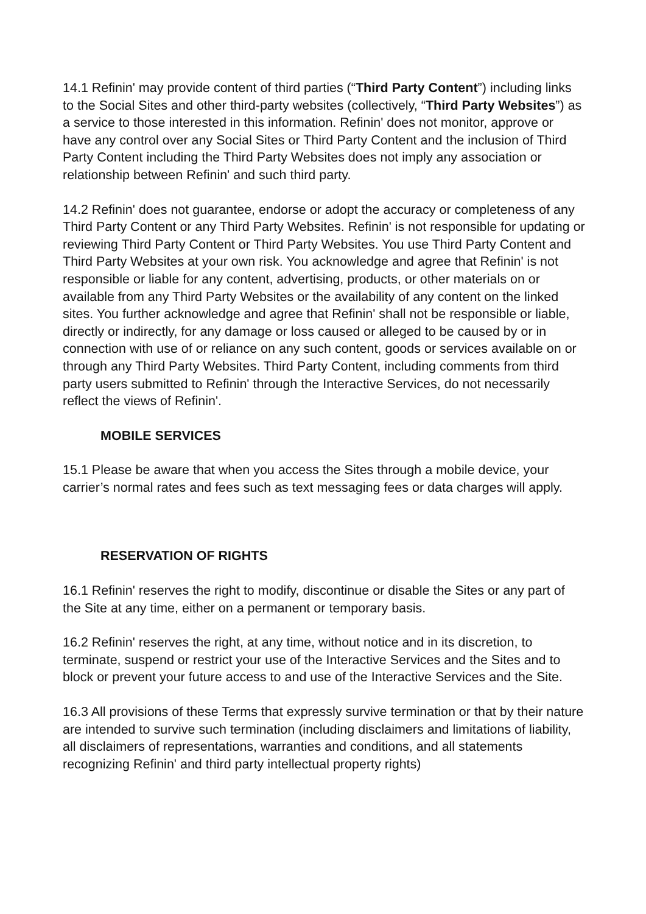14.1 Refinin' may provide content of third parties (“Third Party Content”) including links to the Social Sites and other third-party websites (collectively, “Third Party Websites”) as a service to those interested in this information. Refinin' does not monitor, approve or have any control over any Social Sites or Third Party Content and the inclusion of Third Party Content including the Third Party Websites does not imply any association or relationship between Refinin' and such third party.
14.2 Refinin' does not guarantee, endorse or adopt the accuracy or completeness of any Third Party Content or any Third Party Websites. Refinin' is not responsible for updating or reviewing Third Party Content or Third Party Websites. You use Third Party Content and Third Party Websites at your own risk. You acknowledge and agree that Refinin' is not responsible or liable for any content, advertising, products, or other materials on or available from any Third Party Websites or the availability of any content on the linked sites. You further acknowledge and agree that Refinin' shall not be responsible or liable, directly or indirectly, for any damage or loss caused or alleged to be caused by or in connection with use of or reliance on any such content, goods or services available on or through any Third Party Websites. Third Party Content, including comments from third party users submitted to Refinin' through the Interactive Services, do not necessarily reflect the views of Refinin'.
MOBILE SERVICES
15.1 Please be aware that when you access the Sites through a mobile device, your carrier’s normal rates and fees such as text messaging fees or data charges will apply.
RESERVATION OF RIGHTS
16.1 Refinin' reserves the right to modify, discontinue or disable the Sites or any part of the Site at any time, either on a permanent or temporary basis.
16.2 Refinin' reserves the right, at any time, without notice and in its discretion, to terminate, suspend or restrict your use of the Interactive Services and the Sites and to block or prevent your future access to and use of the Interactive Services and the Site.
16.3 All provisions of these Terms that expressly survive termination or that by their nature are intended to survive such termination (including disclaimers and limitations of liability, all disclaimers of representations, warranties and conditions, and all statements recognizing Refinin' and third party intellectual property rights)